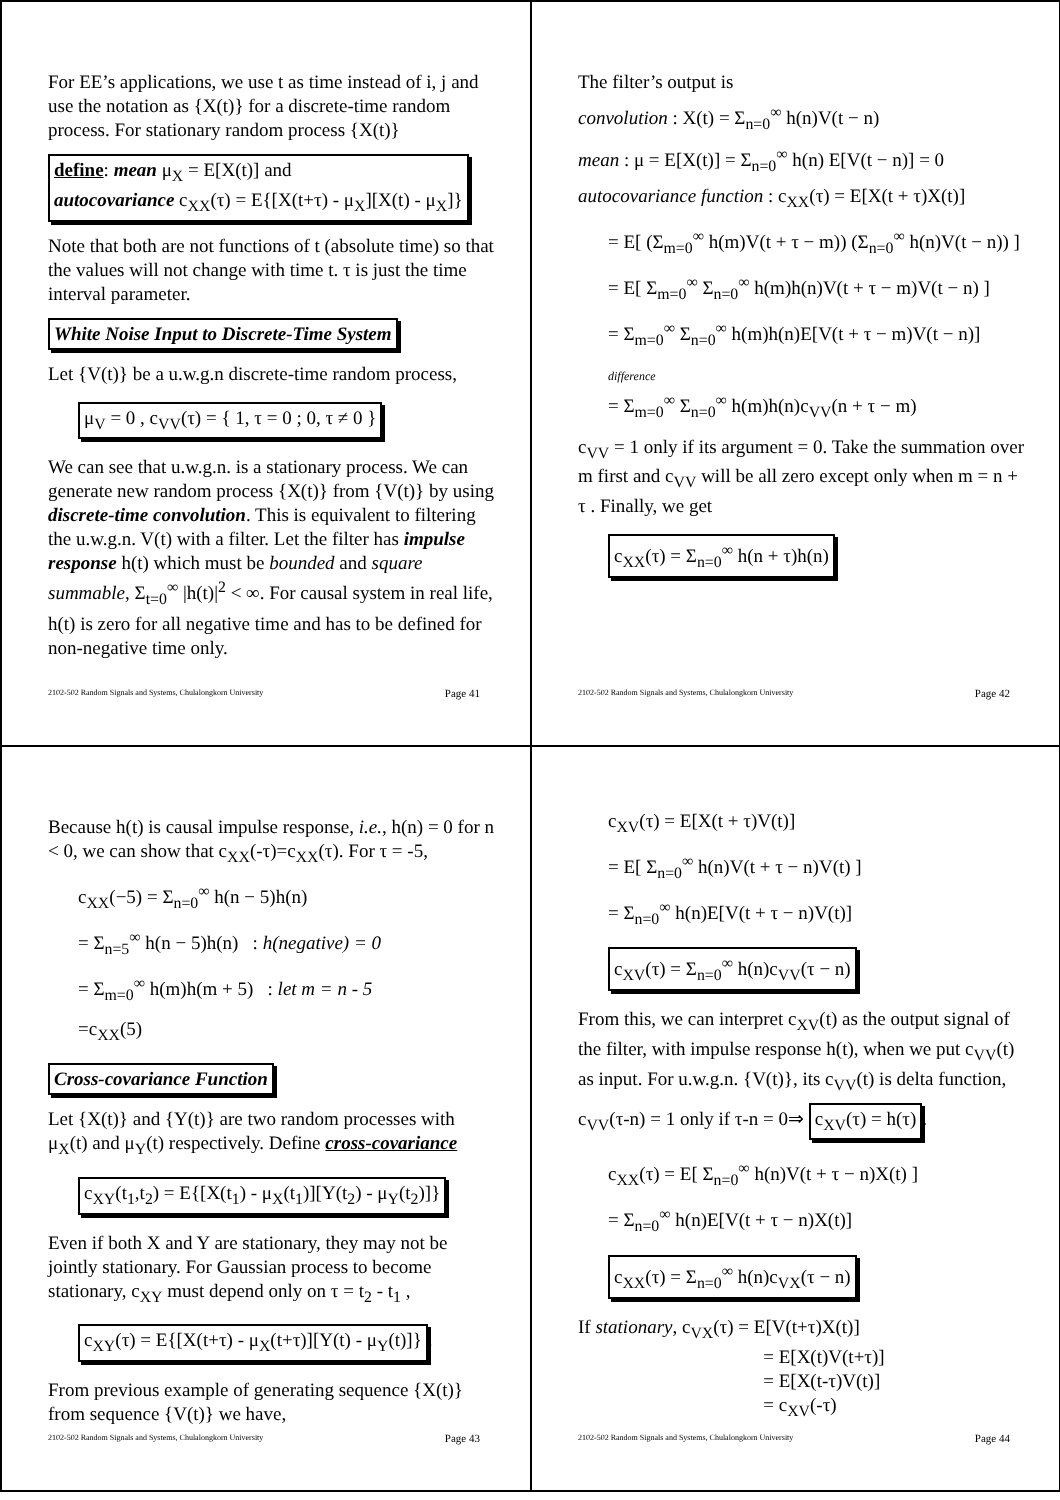For EE’s applications, we use t as time instead of i, j and use the notation as {X(t)} for a discrete-time random process. For stationary random process {X(t)}
define: mean μ<sub>X</sub> = E[X(t)] and
autocovariance c<sub>XX</sub>(τ) = E{[X(t+τ) - μ<sub>X</sub>][X(t) - μ<sub>X</sub>]}
Note that both are not functions of t (absolute time) so that the values will not change with time t. τ is just the time interval parameter.
White Noise Input to Discrete-Time System
Let {V(t)} be a u.w.g.n discrete-time random process,
μ<sub>V</sub> = 0 , c<sub>VV</sub>(τ) = { 1, τ = 0 ; 0, τ ≠ 0 }
We can see that u.w.g.n. is a stationary process. We can generate new random process {X(t)} from {V(t)} by using discrete-time convolution. This is equivalent to filtering the u.w.g.n. V(t) with a filter. Let the filter has impulse response h(t) which must be bounded and square summable, Σ<sub>t=0</sub><sup>∞</sup> |h(t)|<sup>2</sup> < ∞. For causal system in real life, h(t) is zero for all negative time and has to be defined for non-negative time only.
2102-502 Random Signals and Systems, Chulalongkorn University Page 41
The filter’s output is
convolution : X(t) = Σ<sub>n=0</sub><sup>∞</sup> h(n)V(t − n)
mean : μ = E[X(t)] = Σ<sub>n=0</sub><sup>∞</sup> h(n) E[V(t − n)] = 0
autocovariance function : c<sub>XX</sub>(τ) = E[X(t + τ)X(t)]
= E[ (Σ<sub>m=0</sub><sup>∞</sup> h(m)V(t + τ − m)) (Σ<sub>n=0</sub><sup>∞</sup> h(n)V(t − n)) ]
= E[ Σ<sub>m=0</sub><sup>∞</sup> Σ<sub>n=0</sub><sup>∞</sup> h(m)h(n)V(t + τ − m)V(t − n) ]
= Σ<sub>m=0</sub><sup>∞</sup> Σ<sub>n=0</sub><sup>∞</sup> h(m)h(n)E[V(t + τ − m)V(t − n)]
difference
= Σ<sub>m=0</sub><sup>∞</sup> Σ<sub>n=0</sub><sup>∞</sup> h(m)h(n)c<sub>VV</sub>(n + τ − m)
c<sub>VV</sub> = 1 only if its argument = 0. Take the summation over m first and c<sub>VV</sub> will be all zero except only when m = n + τ . Finally, we get
c<sub>XX</sub>(τ) = Σ<sub>n=0</sub><sup>∞</sup> h(n + τ)h(n)
2102-502 Random Signals and Systems, Chulalongkorn University Page 42
Because h(t) is causal impulse response, i.e., h(n) = 0 for n < 0, we can show that c<sub>XX</sub>(-τ)=c<sub>XX</sub>(τ). For τ = -5,
c<sub>XX</sub>(−5) = Σ<sub>n=0</sub><sup>∞</sup> h(n − 5)h(n)
= Σ<sub>n=5</sub><sup>∞</sup> h(n − 5)h(n) : h(negative) = 0
= Σ<sub>m=0</sub><sup>∞</sup> h(m)h(m + 5) : let m = n - 5
=c<sub>XX</sub>(5)
Cross-covariance Function
Let {X(t)} and {Y(t)} are two random processes with μ<sub>X</sub>(t) and μ<sub>Y</sub>(t) respectively. Define cross-covariance
c<sub>XY</sub>(t<sub>1</sub>,t<sub>2</sub>) = E{[X(t<sub>1</sub>) - μ<sub>X</sub>(t<sub>1</sub>)][Y(t<sub>2</sub>) - μ<sub>Y</sub>(t<sub>2</sub>)]}
Even if both X and Y are stationary, they may not be jointly stationary. For Gaussian process to become stationary, c<sub>XY</sub> must depend only on τ = t<sub>2</sub> - t<sub>1</sub> ,
c<sub>XY</sub>(τ) = E{[X(t+τ) - μ<sub>X</sub>(t+τ)][Y(t) - μ<sub>Y</sub>(t)]}.
From previous example of generating sequence {X(t)} from sequence {V(t)} we have,
2102-502 Random Signals and Systems, Chulalongkorn University Page 43
c<sub>XV</sub>(τ) = E[X(t + τ)V(t)]
= E[ Σ<sub>n=0</sub><sup>∞</sup> h(n)V(t + τ − n)V(t) ]
= Σ<sub>n=0</sub><sup>∞</sup> h(n)E[V(t + τ − n)V(t)]
c<sub>XV</sub>(τ) = Σ<sub>n=0</sub><sup>∞</sup> h(n)c<sub>VV</sub>(τ − n)
From this, we can interpret c<sub>XV</sub>(t) as the output signal of the filter, with impulse response h(t), when we put c<sub>VV</sub>(t) as input. For u.w.g.n. {V(t)}, its c<sub>VV</sub>(t) is delta function, c<sub>VV</sub>(τ-n) = 1 only if τ-n = 0⇒ c<sub>XV</sub>(τ) = h(τ).
c<sub>XX</sub>(τ) = E[ Σ<sub>n=0</sub><sup>∞</sup> h(n)V(t + τ − n)X(t) ]
= Σ<sub>n=0</sub><sup>∞</sup> h(n)E[V(t + τ − n)X(t)]
c<sub>XX</sub>(τ) = Σ<sub>n=0</sub><sup>∞</sup> h(n)c<sub>VX</sub>(τ − n)
If stationary, c<sub>VX</sub>(τ) = E[V(t+τ)X(t)]
= E[X(t)V(t+τ)]
= E[X(t-τ)V(t)]
= c<sub>XV</sub>(-τ)
2102-502 Random Signals and Systems, Chulalongkorn University Page 44